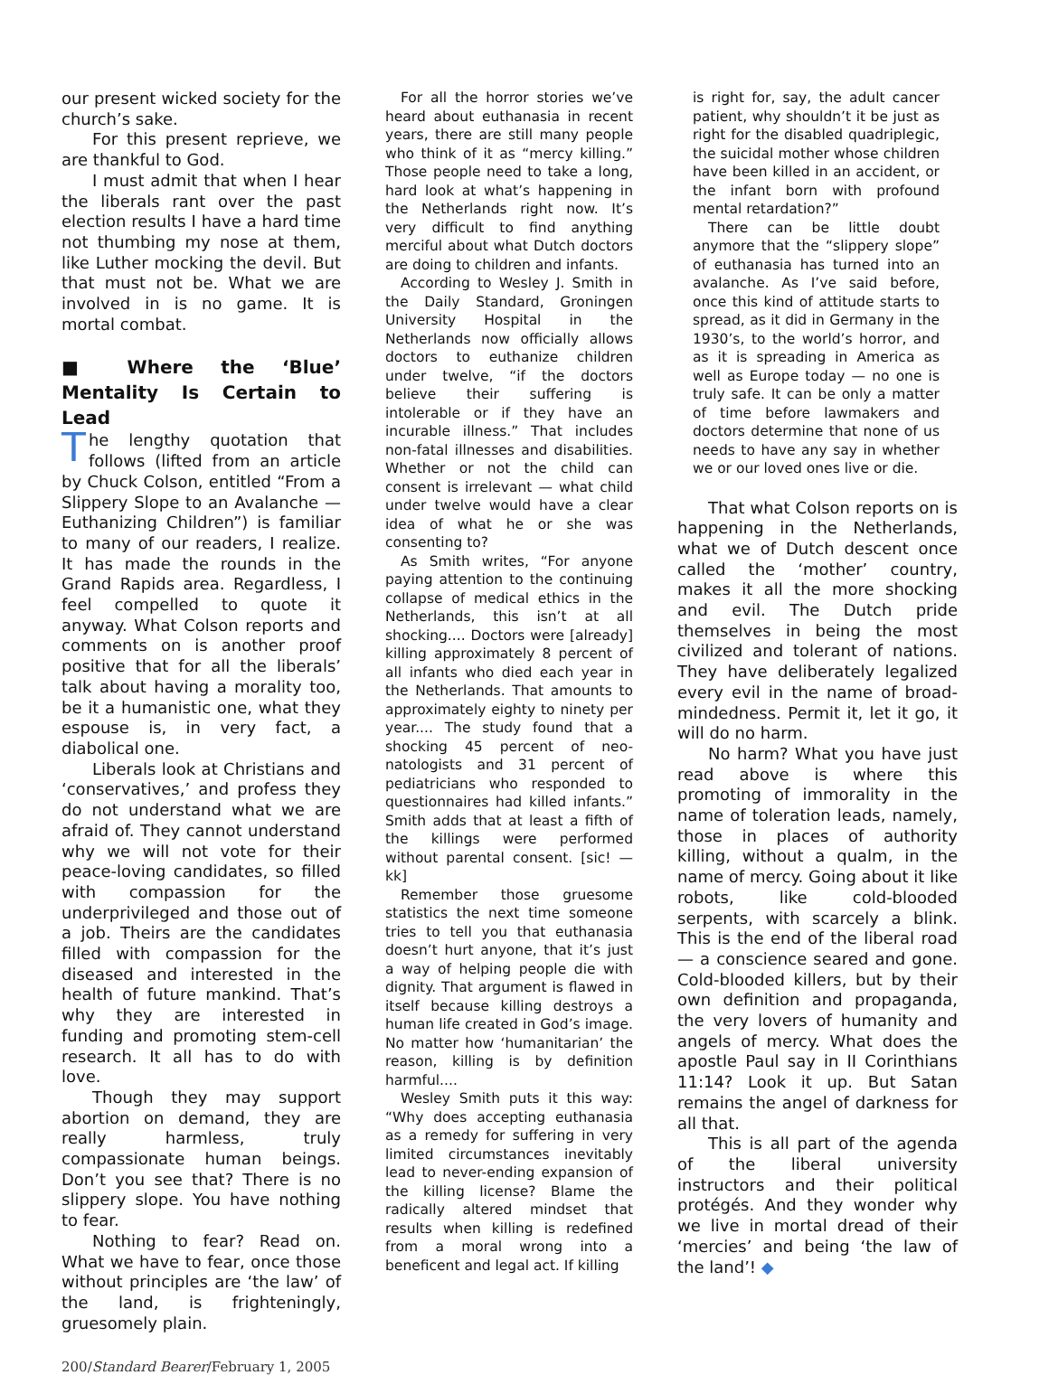our present wicked society for the church’s sake.
For this present reprieve, we are thankful to God.
I must admit that when I hear the liberals rant over the past election results I have a hard time not thumbing my nose at them, like Luther mocking the devil. But that must not be. What we are involved in is no game. It is mortal combat.
■ Where the ‘Blue’ Mentality Is Certain to Lead
The lengthy quotation that follows (lifted from an article by Chuck Colson, entitled “From a Slippery Slope to an Avalanche — Euthanizing Children”) is familiar to many of our readers, I realize. It has made the rounds in the Grand Rapids area. Regardless, I feel compelled to quote it anyway. What Colson reports and comments on is another proof positive that for all the liberals’ talk about having a morality too, be it a humanistic one, what they espouse is, in very fact, a diabolical one.
Liberals look at Christians and ‘conservatives,’ and profess they do not understand what we are afraid of. They cannot understand why we will not vote for their peace-loving candidates, so filled with compassion for the underprivileged and those out of a job. Theirs are the candidates filled with compassion for the diseased and interested in the health of future mankind. That’s why they are interested in funding and promoting stem-cell research. It all has to do with love.
Though they may support abortion on demand, they are really harmless, truly compassionate human beings. Don’t you see that? There is no slippery slope. You have nothing to fear.
Nothing to fear? Read on. What we have to fear, once those without principles are ‘the law’ of the land, is frighteningly, gruesomely plain.
For all the horror stories we’ve heard about euthanasia in recent years, there are still many people who think of it as “mercy killing.” Those people need to take a long, hard look at what’s happening in the Netherlands right now. It’s very difficult to find anything merciful about what Dutch doctors are doing to children and infants.
According to Wesley J. Smith in the Daily Standard, Groningen University Hospital in the Netherlands now officially allows doctors to euthanize children under twelve, “if the doctors believe their suffering is intolerable or if they have an incurable illness.” That includes non-fatal illnesses and disabilities. Whether or not the child can consent is irrelevant — what child under twelve would have a clear idea of what he or she was consenting to?
As Smith writes, “For anyone paying attention to the continuing collapse of medical ethics in the Netherlands, this isn’t at all shocking.... Doctors were [already] killing approximately 8 percent of all infants who died each year in the Netherlands. That amounts to approximately eighty to ninety per year.... The study found that a shocking 45 percent of neo-natologists and 31 percent of pediatricians who responded to questionnaires had killed infants.” Smith adds that at least a fifth of the killings were performed without parental consent. [sic! — kk]
Remember those gruesome statistics the next time someone tries to tell you that euthanasia doesn’t hurt anyone, that it’s just a way of helping people die with dignity. That argument is flawed in itself because killing destroys a human life created in God’s image. No matter how ‘humanitarian’ the reason, killing is by definition harmful....
Wesley Smith puts it this way: “Why does accepting euthanasia as a remedy for suffering in very limited circumstances inevitably lead to never-ending expansion of the killing license? Blame the radically altered mindset that results when killing is redefined from a moral wrong into a beneficent and legal act. If killing
is right for, say, the adult cancer patient, why shouldn’t it be just as right for the disabled quadriplegic, the suicidal mother whose children have been killed in an accident, or the infant born with profound mental retardation?”
There can be little doubt anymore that the “slippery slope” of euthanasia has turned into an avalanche. As I’ve said before, once this kind of attitude starts to spread, as it did in Germany in the 1930’s, to the world’s horror, and as it is spreading in America as well as Europe today — no one is truly safe. It can be only a matter of time before lawmakers and doctors determine that none of us needs to have any say in whether we or our loved ones live or die.
That what Colson reports on is happening in the Netherlands, what we of Dutch descent once called the ‘mother’ country, makes it all the more shocking and evil. The Dutch pride themselves in being the most civilized and tolerant of nations. They have deliberately legalized every evil in the name of broad-mindedness. Permit it, let it go, it will do no harm.
No harm? What you have just read above is where this promoting of immorality in the name of toleration leads, namely, those in places of authority killing, without a qualm, in the name of mercy. Going about it like robots, like cold-blooded serpents, with scarcely a blink. This is the end of the liberal road — a conscience seared and gone. Cold-blooded killers, but by their own definition and propaganda, the very lovers of humanity and angels of mercy. What does the apostle Paul say in II Corinthians 11:14? Look it up. But Satan remains the angel of darkness for all that.
This is all part of the agenda of the liberal university instructors and their political protégés. And they wonder why we live in mortal dread of their ‘mercies’ and being ‘the law of the land’! ◆
200/Standard Bearer/February 1, 2005